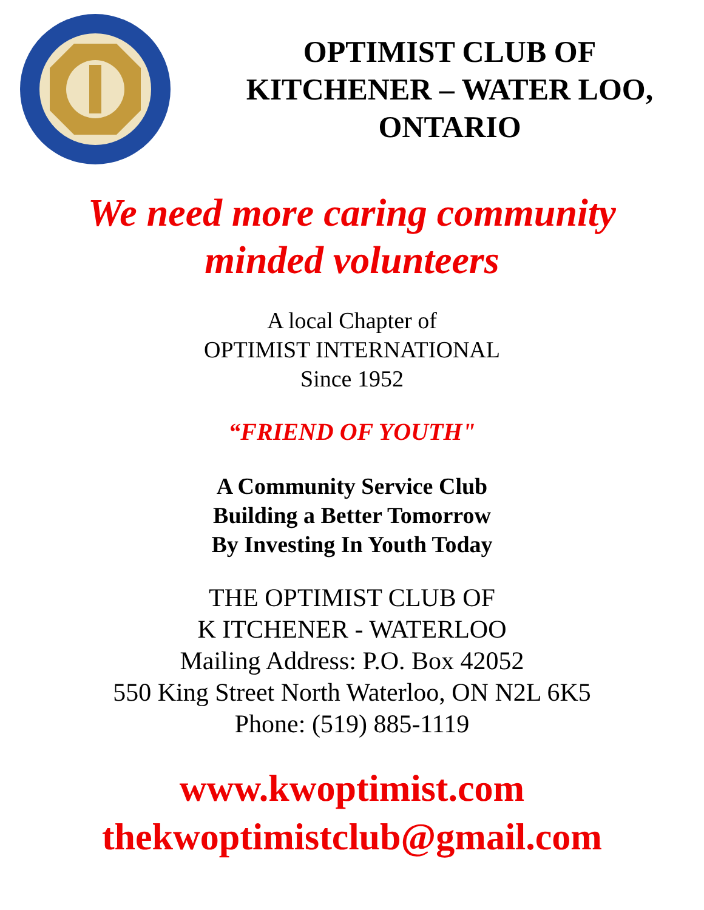OPTIMIST CLUB OF
KITCHENER – WATER LOO,
ONTARIO
We need more caring community
minded volunteers
A local Chapter of
OPTIMIST INTERNATIONAL
Since 1952
“FRIEND OF YOUTH"
A Community Service Club
Building a Better Tomorrow
By Investing In Youth Today
THE OPTIMIST CLUB OF
K ITCHENER - WATERLOO
Mailing Address: P.O. Box 42052
550 King Street North Waterloo, ON N2L 6K5
Phone: (519) 885-1119
www.kwoptimist.com
thekwoptimistclub@gmail.com